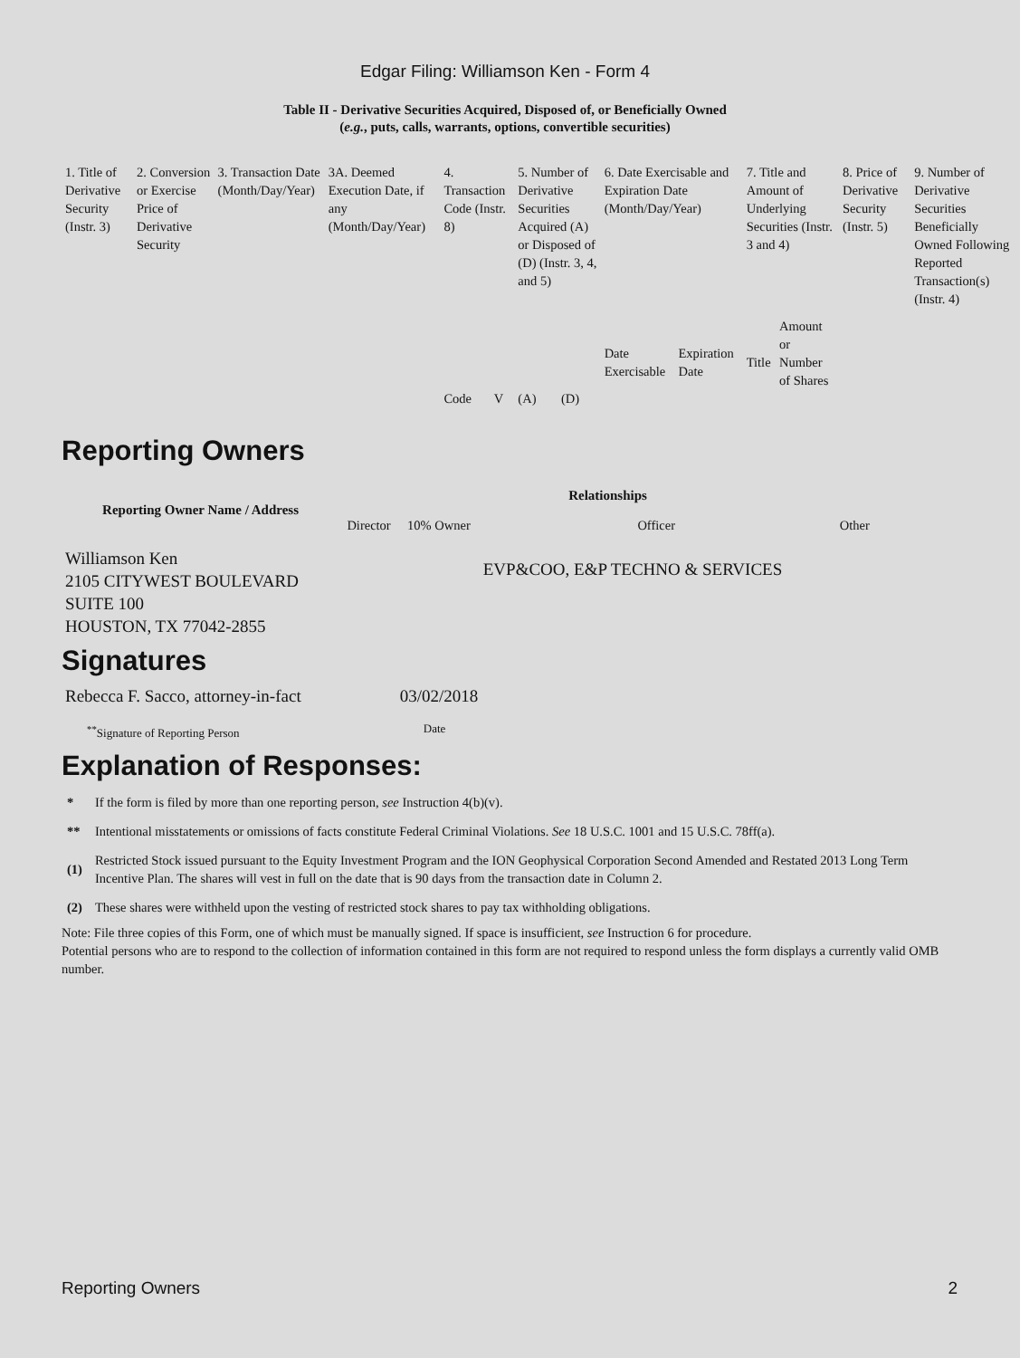Edgar Filing: Williamson Ken - Form 4
Table II - Derivative Securities Acquired, Disposed of, or Beneficially Owned
(e.g., puts, calls, warrants, options, convertible securities)
| 1. Title of Derivative Security (Instr. 3) | 2. Conversion or Exercise Price of Derivative Security | 3. Transaction Date (Month/Day/Year) | 3A. Deemed Execution Date, if any (Month/Day/Year) | 4. Transaction Code (Instr. 8) | | 5. Number of Derivative Securities Acquired (A) or Disposed of (D) (Instr. 3, 4, and 5) | | 6. Date Exercisable and Expiration Date (Month/Day/Year) | | 7. Title and Amount of Underlying Securities (Instr. 3 and 4) | | 8. Price of Derivative Security (Instr. 5) | 9. Number of Derivative Securities Beneficially Owned Following Reported Transaction(s) (Instr. 4) |
| | | | | Code | V | (A) | (D) | Date Exercisable | Expiration Date | Title | Amount or Number of Shares | | |
Reporting Owners
| Reporting Owner Name / Address | Relationships | | | |
| --- | --- | --- | --- | --- |
| | Director | 10% Owner | Officer | Other |
| Williamson Ken 2105 CITYWEST BOULEVARD SUITE 100 HOUSTON, TX 77042-2855 | | | EVP&COO, E&P TECHNO & SERVICES | |
Signatures
| Rebecca F. Sacco, attorney-in-fact | 03/02/2018 |
| <sup>**</sup> Signature of Reporting Person | Date |
Explanation of Responses:
| * | If the form is filed by more than one reporting person, see Instruction 4(b)(v). |
| ** | Intentional misstatements or omissions of facts constitute Federal Criminal Violations. See 18 U.S.C. 1001 and 15 U.S.C. 78ff(a). |
| (1) | Restricted Stock issued pursuant to the Equity Investment Program and the ION Geophysical Corporation Second Amended and Restated 2013 Long Term Incentive Plan. The shares will vest in full on the date that is 90 days from the transaction date in Column 2. |
| (2) | These shares were withheld upon the vesting of restricted stock shares to pay tax withholding obligations. |
Note: File three copies of this Form, one of which must be manually signed. If space is insufficient, see Instruction 6 for procedure.
Potential persons who are to respond to the collection of information contained in this form are not required to respond unless the form displays a currently valid OMB number.
Reporting Owners 2